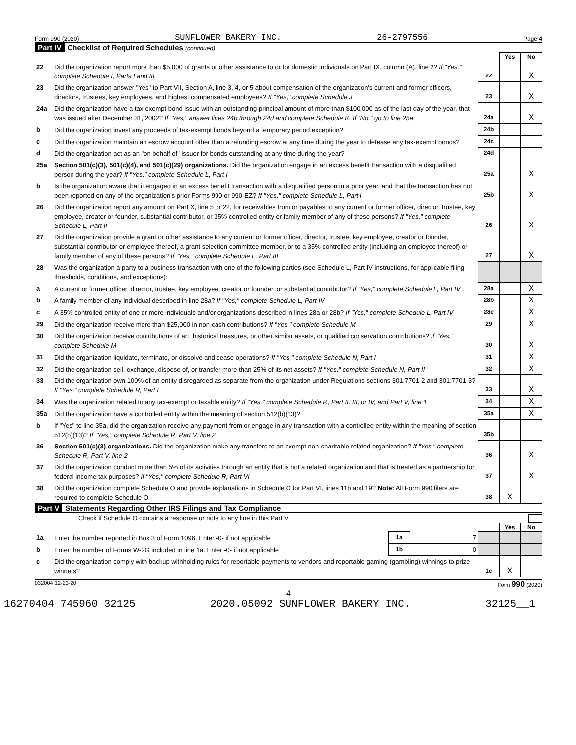Form 990 (2020) SUNFLOWER BAKERY INC. 26-2797556 Page 4
Part IV Checklist of Required Schedules (continued)
| | | | Yes | No |
| 22 | Did the organization report more than $5,000 of grants or other assistance to or for domestic individuals on Part IX, column (A), line 2? If "Yes," complete Schedule I, Parts I and III | 22 | | X |
| 23 | Did the organization answer "Yes" to Part VII, Section A, line 3, 4, or 5 about compensation of the organization's current and former officers, directors, trustees, key employees, and highest compensated employees? If "Yes," complete Schedule J | 23 | | X |
| 24a | Did the organization have a tax-exempt bond issue with an outstanding principal amount of more than $100,000 as of the last day of the year, that was issued after December 31, 2002? If "Yes," answer lines 24b through 24d and complete Schedule K. If "No," go to line 25a | 24a | | X |
| b | Did the organization invest any proceeds of tax-exempt bonds beyond a temporary period exception? | 24b | | |
| c | Did the organization maintain an escrow account other than a refunding escrow at any time during the year to defease any tax-exempt bonds? | 24c | | |
| d | Did the organization act as an "on behalf of" issuer for bonds outstanding at any time during the year? | 24d | | |
| 25a | Section 501(c)(3), 501(c)(4), and 501(c)(29) organizations. Did the organization engage in an excess benefit transaction with a disqualified person during the year? If "Yes," complete Schedule L, Part I | 25a | | X |
| b | Is the organization aware that it engaged in an excess benefit transaction with a disqualified person in a prior year, and that the transaction has not been reported on any of the organization's prior Forms 990 or 990-EZ? If "Yes," complete Schedule L, Part I | 25b | | X |
| 26 | Did the organization report any amount on Part X, line 5 or 22, for receivables from or payables to any current or former officer, director, trustee, key employee, creator or founder, substantial contributor, or 35% controlled entity or family member of any of these persons? If "Yes," complete Schedule L, Part II | 26 | | X |
| 27 | Did the organization provide a grant or other assistance to any current or former officer, director, trustee, key employee, creator or founder, substantial contributor or employee thereof, a grant selection committee member, or to a 35% controlled entity (including an employee thereof) or family member of any of these persons? If "Yes," complete Schedule L, Part III | 27 | | X |
| 28 | Was the organization a party to a business transaction with one of the following parties (see Schedule L, Part IV instructions, for applicable filing thresholds, conditions, and exceptions): | | | |
| a | A current or former officer, director, trustee, key employee, creator or founder, or substantial contributor? If "Yes," complete Schedule L, Part IV | 28a | | X |
| b | A family member of any individual described in line 28a? If "Yes," complete Schedule L, Part IV | 28b | | X |
| c | A 35% controlled entity of one or more individuals and/or organizations described in lines 28a or 28b? If "Yes," complete Schedule L, Part IV | 28c | | X |
| 29 | Did the organization receive more than $25,000 in non-cash contributions? If "Yes," complete Schedule M | 29 | | X |
| 30 | Did the organization receive contributions of art, historical treasures, or other similar assets, or qualified conservation contributions? If "Yes," complete Schedule M | 30 | | X |
| 31 | Did the organization liquidate, terminate, or dissolve and cease operations? If "Yes," complete Schedule N, Part I | 31 | | X |
| 32 | Did the organization sell, exchange, dispose of, or transfer more than 25% of its net assets? If "Yes," complete Schedule N, Part II | 32 | | X |
| 33 | Did the organization own 100% of an entity disregarded as separate from the organization under Regulations sections 301.7701-2 and 301.7701-3? If "Yes," complete Schedule R, Part I | 33 | | X |
| 34 | Was the organization related to any tax-exempt or taxable entity? If "Yes," complete Schedule R, Part II, III, or IV, and Part V, line 1 | 34 | | X |
| 35a | Did the organization have a controlled entity within the meaning of section 512(b)(13)? | 35a | | X |
| b | If "Yes" to line 35a, did the organization receive any payment from or engage in any transaction with a controlled entity within the meaning of section 512(b)(13)? If "Yes," complete Schedule R, Part V, line 2 | 35b | | |
| 36 | Section 501(c)(3) organizations. Did the organization make any transfers to an exempt non-charitable related organization? If "Yes," complete Schedule R, Part V, line 2 | 36 | | X |
| 37 | Did the organization conduct more than 5% of its activities through an entity that is not a related organization and that is treated as a partnership for federal income tax purposes? If "Yes," complete Schedule R, Part VI | 37 | | X |
| 38 | Did the organization complete Schedule O and provide explanations in Schedule O for Part VI, lines 11b and 19? Note: All Form 990 filers are required to complete Schedule O | 38 | X | |
Part V Statements Regarding Other IRS Filings and Tax Compliance
Check if Schedule O contains a response or note to any line in this Part V
| | | | | | Yes | No |
| 1a | Enter the number reported in Box 3 of Form 1096. Enter -0- if not applicable | 1a | 7 | | | |
| b | Enter the number of Forms W-2G included in line 1a. Enter -0- if not applicable | 1b | 0 | | | |
| c | Did the organization comply with backup withholding rules for reportable payments to vendors and reportable gaming (gambling) winnings to prize winners? | | | 1c | X | |
032004 12-23-20 Form 990 (2020)
4
16270404 745960 32125 2020.05092 SUNFLOWER BAKERY INC. 32125__1